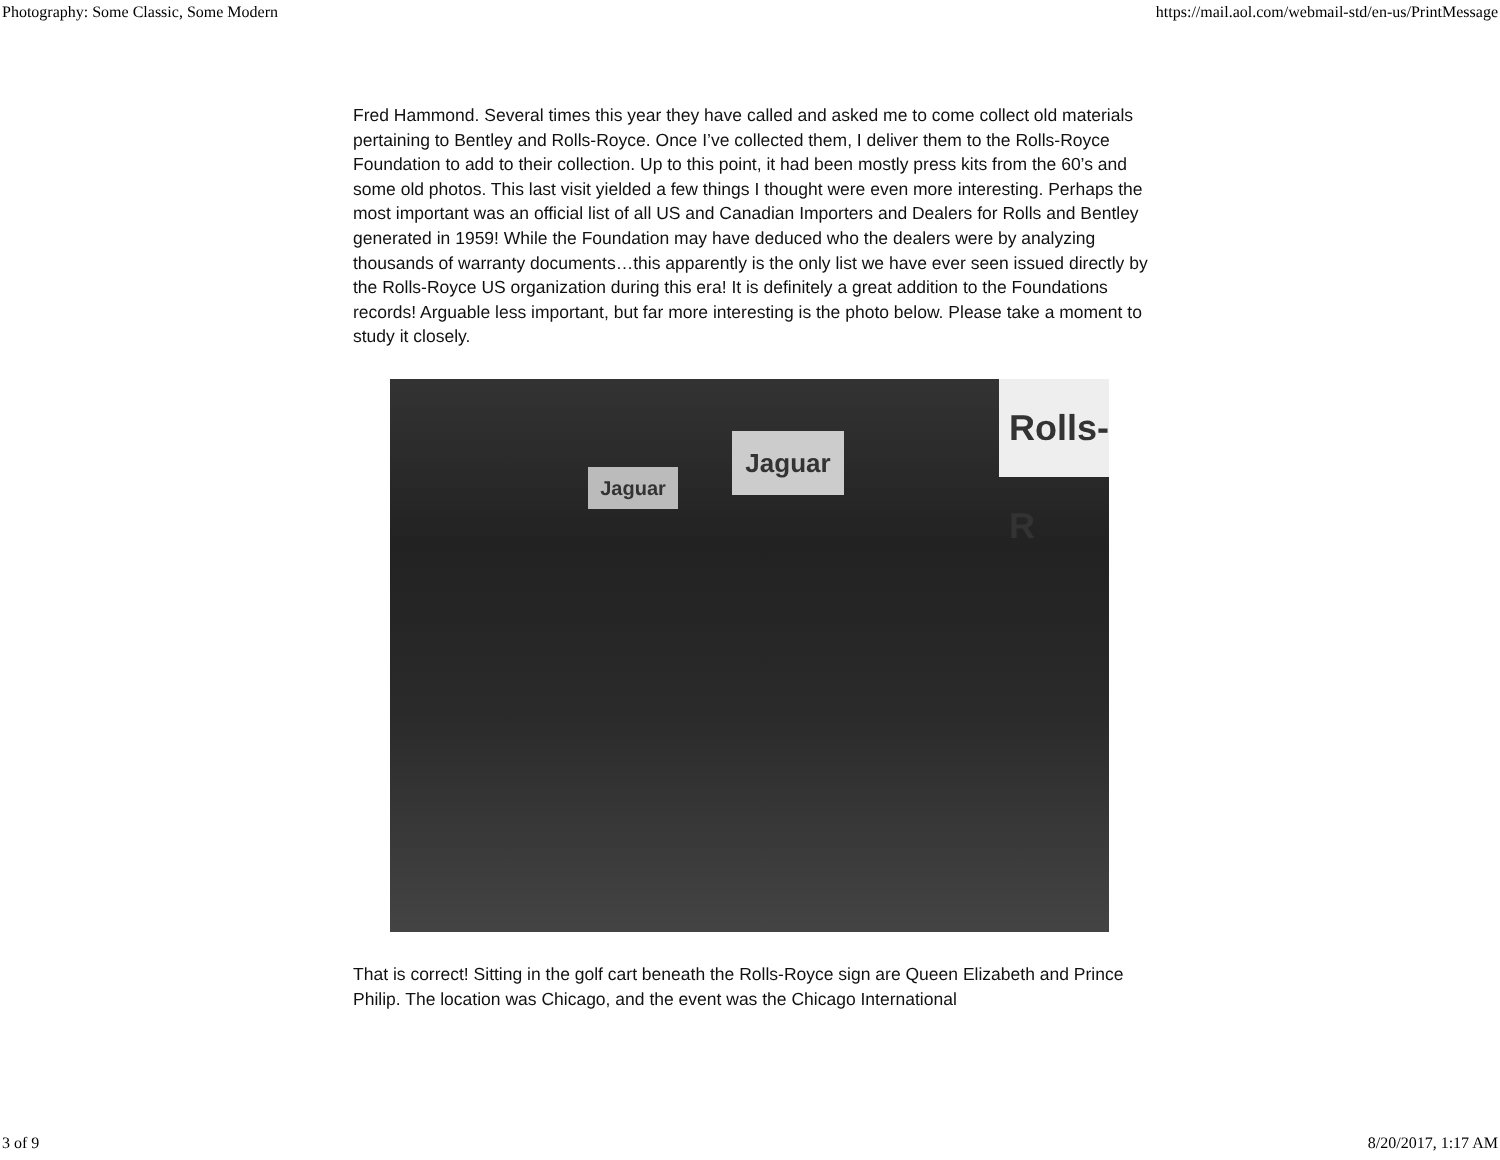Photography: Some Classic, Some Modern https://mail.aol.com/webmail-std/en-us/PrintMessage
Fred Hammond. Several times this year they have called and asked me to come collect old materials pertaining to Bentley and Rolls-Royce. Once I’ve collected them, I deliver them to the Rolls-Royce Foundation to add to their collection. Up to this point, it had been mostly press kits from the 60’s and some old photos. This last visit yielded a few things I thought were even more interesting. Perhaps the most important was an official list of all US and Canadian Importers and Dealers for Rolls and Bentley generated in 1959! While the Foundation may have deduced who the dealers were by analyzing thousands of warranty documents…this apparently is the only list we have ever seen issued directly by the Rolls-Royce US organization during this era! It is definitely a great addition to the Foundations records! Arguable less important, but far more interesting is the photo below. Please take a moment to study it closely.
Rolls-R
Jaguar
Jaguar
That is correct! Sitting in the golf cart beneath the Rolls-Royce sign are Queen Elizabeth and Prince Philip. The location was Chicago, and the event was the Chicago International
3 of 9 8/20/2017, 1:17 AM